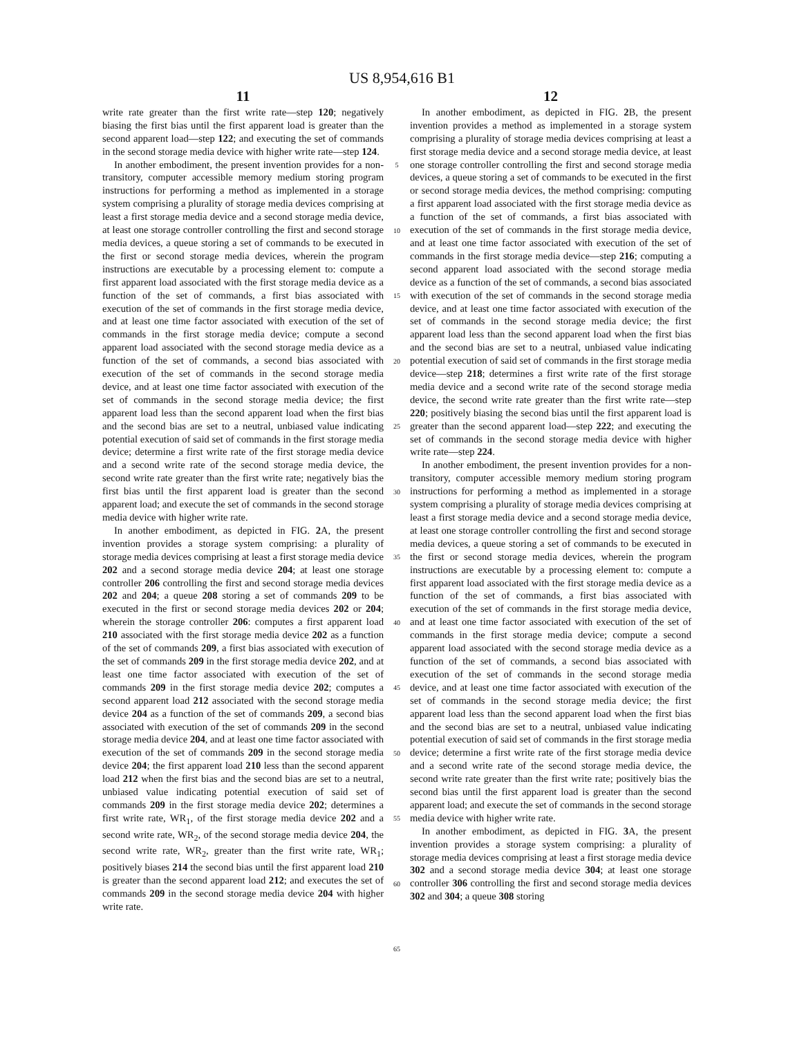US 8,954,616 B1
11
write rate greater than the first write rate—step 120; negatively biasing the first bias until the first apparent load is greater than the second apparent load—step 122; and executing the set of commands in the second storage media device with higher write rate—step 124.
In another embodiment, the present invention provides for a non-transitory, computer accessible memory medium storing program instructions for performing a method as implemented in a storage system comprising a plurality of storage media devices comprising at least a first storage media device and a second storage media device, at least one storage controller controlling the first and second storage media devices, a queue storing a set of commands to be executed in the first or second storage media devices, wherein the program instructions are executable by a processing element to: compute a first apparent load associated with the first storage media device as a function of the set of commands, a first bias associated with execution of the set of commands in the first storage media device, and at least one time factor associated with execution of the set of commands in the first storage media device; compute a second apparent load associated with the second storage media device as a function of the set of commands, a second bias associated with execution of the set of commands in the second storage media device, and at least one time factor associated with execution of the set of commands in the second storage media device; the first apparent load less than the second apparent load when the first bias and the second bias are set to a neutral, unbiased value indicating potential execution of said set of commands in the first storage media device; determine a first write rate of the first storage media device and a second write rate of the second storage media device, the second write rate greater than the first write rate; negatively bias the first bias until the first apparent load is greater than the second apparent load; and execute the set of commands in the second storage media device with higher write rate.
In another embodiment, as depicted in FIG. 2 A, the present invention provides a storage system comprising: a plurality of storage media devices comprising at least a first storage media device 202 and a second storage media device 204; at least one storage controller 206 controlling the first and second storage media devices 202 and 204; a queue 208 storing a set of commands 209 to be executed in the first or second storage media devices 202 or 204; wherein the storage controller 206: computes a first apparent load 210 associated with the first storage media device 202 as a function of the set of commands 209, a first bias associated with execution of the set of commands 209 in the first storage media device 202, and at least one time factor associated with execution of the set of commands 209 in the first storage media device 202; computes a second apparent load 212 associated with the second storage media device 204 as a function of the set of commands 209, a second bias associated with execution of the set of commands 209 in the second storage media device 204, and at least one time factor associated with execution of the set of commands 209 in the second storage media device 204; the first apparent load 210 less than the second apparent load 212 when the first bias and the second bias are set to a neutral, unbiased value indicating potential execution of said set of commands 209 in the first storage media device 202; determines a first write rate, WR<sub>1</sub>, of the first storage media device 202 and a second write rate, WR<sub>2</sub>, of the second storage media device 204, the second write rate, WR<sub>2</sub>, greater than the first write rate, WR<sub>1</sub>; positively biases 214 the second bias until the first apparent load 210 is greater than the second apparent load 212; and executes the set of commands 209 in the second storage media device 204 with higher write rate.
5
10
15
20
25
30
35
40
45
50
55
60
65
12
In another embodiment, as depicted in FIG. 2 B, the present invention provides a method as implemented in a storage system comprising a plurality of storage media devices comprising at least a first storage media device and a second storage media device, at least one storage controller controlling the first and second storage media devices, a queue storing a set of commands to be executed in the first or second storage media devices, the method comprising: computing a first apparent load associated with the first storage media device as a function of the set of commands, a first bias associated with execution of the set of commands in the first storage media device, and at least one time factor associated with execution of the set of commands in the first storage media device—step 216; computing a second apparent load associated with the second storage media device as a function of the set of commands, a second bias associated with execution of the set of commands in the second storage media device, and at least one time factor associated with execution of the set of commands in the second storage media device; the first apparent load less than the second apparent load when the first bias and the second bias are set to a neutral, unbiased value indicating potential execution of said set of commands in the first storage media device—step 218; determines a first write rate of the first storage media device and a second write rate of the second storage media device, the second write rate greater than the first write rate—step 220; positively biasing the second bias until the first apparent load is greater than the second apparent load—step 222; and executing the set of commands in the second storage media device with higher write rate—step 224.
In another embodiment, the present invention provides for a non-transitory, computer accessible memory medium storing program instructions for performing a method as implemented in a storage system comprising a plurality of storage media devices comprising at least a first storage media device and a second storage media device, at least one storage controller controlling the first and second storage media devices, a queue storing a set of commands to be executed in the first or second storage media devices, wherein the program instructions are executable by a processing element to: compute a first apparent load associated with the first storage media device as a function of the set of commands, a first bias associated with execution of the set of commands in the first storage media device, and at least one time factor associated with execution of the set of commands in the first storage media device; compute a second apparent load associated with the second storage media device as a function of the set of commands, a second bias associated with execution of the set of commands in the second storage media device, and at least one time factor associated with execution of the set of commands in the second storage media device; the first apparent load less than the second apparent load when the first bias and the second bias are set to a neutral, unbiased value indicating potential execution of said set of commands in the first storage media device; determine a first write rate of the first storage media device and a second write rate of the second storage media device, the second write rate greater than the first write rate; positively bias the second bias until the first apparent load is greater than the second apparent load; and execute the set of commands in the second storage media device with higher write rate.
In another embodiment, as depicted in FIG. 3 A, the present invention provides a storage system comprising: a plurality of storage media devices comprising at least a first storage media device 302 and a second storage media device 304; at least one storage controller 306 controlling the first and second storage media devices 302 and 304; a queue 308 storing